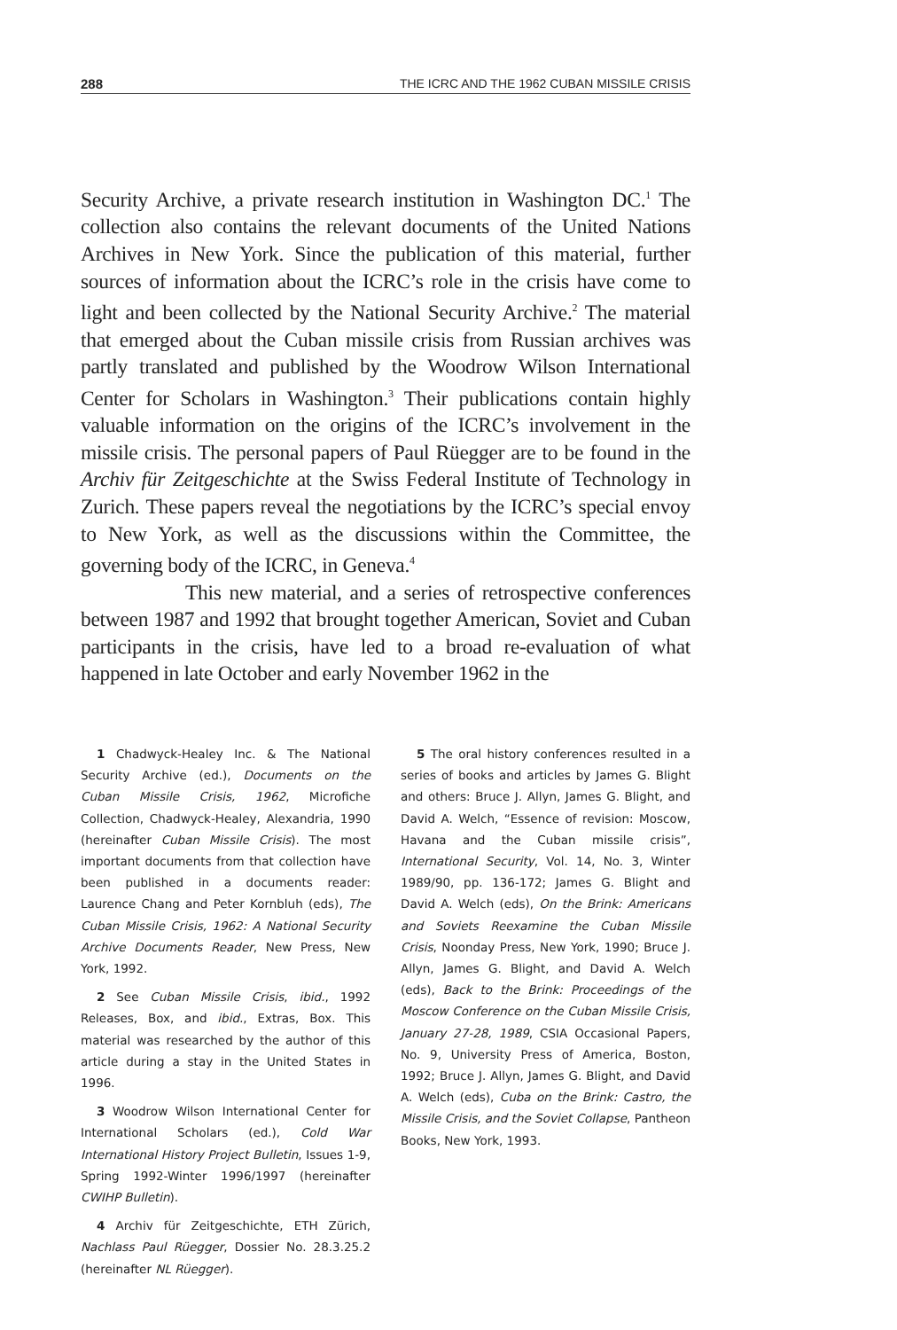288 THE ICRC AND THE 1962 CUBAN MISSILE CRISIS
Security Archive, a private research institution in Washington DC.<sup>1</sup> The collection also contains the relevant documents of the United Nations Archives in New York. Since the publication of this material, further sources of information about the ICRC’s role in the crisis have come to light and been collected by the National Security Archive.<sup>2</sup> The material that emerged about the Cuban missile crisis from Russian archives was partly translated and published by the Woodrow Wilson International Center for Scholars in Washington.<sup>3</sup> Their publications contain highly valuable information on the origins of the ICRC’s involvement in the missile crisis. The personal papers of Paul Rüegger are to be found in the Archiv für Zeitgeschichte at the Swiss Federal Institute of Technology in Zurich. These papers reveal the negotiations by the ICRC’s special envoy to New York, as well as the discussions within the Committee, the governing body of the ICRC, in Geneva.<sup>4</sup>
This new material, and a series of retrospective conferences between 1987 and 1992 that brought together American, Soviet and Cuban participants in the crisis, have led to a broad re-evaluation of what happened in late October and early November 1962 in the
1 Chadwyck-Healey Inc. & The National Security Archive (ed.), Documents on the Cuban Missile Crisis, 1962, Microfiche Collection, Chadwyck-Healey, Alexandria, 1990 (hereinafter Cuban Missile Crisis). The most important documents from that collection have been published in a documents reader: Laurence Chang and Peter Kornbluh (eds), The Cuban Missile Crisis, 1962: A National Security Archive Documents Reader, New Press, New York, 1992.
2 See Cuban Missile Crisis, ibid., 1992 Releases, Box, and ibid., Extras, Box. This material was researched by the author of this article during a stay in the United States in 1996.
3 Woodrow Wilson International Center for International Scholars (ed.), Cold War International History Project Bulletin, Issues 1-9, Spring 1992-Winter 1996/1997 (hereinafter CWIHP Bulletin).
4 Archiv für Zeitgeschichte, ETH Zürich, Nachlass Paul Rüegger, Dossier No. 28.3.25.2 (hereinafter NL Rüegger).
5 The oral history conferences resulted in a series of books and articles by James G. Blight and others: Bruce J. Allyn, James G. Blight, and David A. Welch, “Essence of revision: Moscow, Havana and the Cuban missile crisis”, International Security, Vol. 14, No. 3, Winter 1989/90, pp. 136-172; James G. Blight and David A. Welch (eds), On the Brink: Americans and Soviets Reexamine the Cuban Missile Crisis, Noonday Press, New York, 1990; Bruce J. Allyn, James G. Blight, and David A. Welch (eds), Back to the Brink: Proceedings of the Moscow Conference on the Cuban Missile Crisis, January 27-28, 1989, CSIA Occasional Papers, No. 9, University Press of America, Boston, 1992; Bruce J. Allyn, James G. Blight, and David A. Welch (eds), Cuba on the Brink: Castro, the Missile Crisis, and the Soviet Collapse, Pantheon Books, New York, 1993.